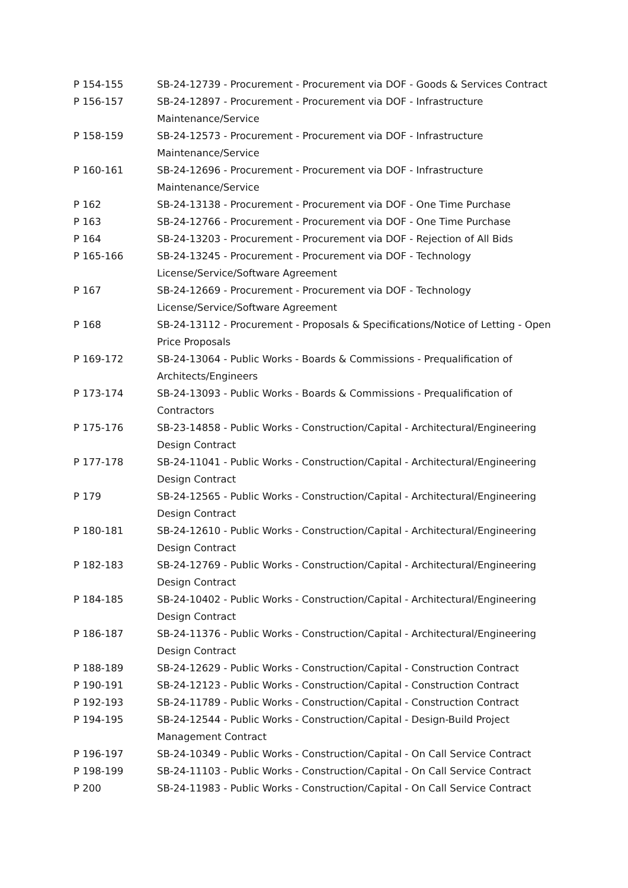| P 154-155 | SB-24-12739 - Procurement - Procurement via DOF - Goods & Services Contract |
| P 156-157 | SB-24-12897 - Procurement - Procurement via DOF - Infrastructure Maintenance/Service |
| P 158-159 | SB-24-12573 - Procurement - Procurement via DOF - Infrastructure Maintenance/Service |
| P 160-161 | SB-24-12696 - Procurement - Procurement via DOF - Infrastructure Maintenance/Service |
| P 162 | SB-24-13138 - Procurement - Procurement via DOF - One Time Purchase |
| P 163 | SB-24-12766 - Procurement - Procurement via DOF - One Time Purchase |
| P 164 | SB-24-13203 - Procurement - Procurement via DOF - Rejection of All Bids |
| P 165-166 | SB-24-13245 - Procurement - Procurement via DOF - Technology License/Service/Software Agreement |
| P 167 | SB-24-12669 - Procurement - Procurement via DOF - Technology License/Service/Software Agreement |
| P 168 | SB-24-13112 - Procurement - Proposals & Specifications/Notice of Letting - Open Price Proposals |
| P 169-172 | SB-24-13064 - Public Works - Boards & Commissions - Prequalification of Architects/Engineers |
| P 173-174 | SB-24-13093 - Public Works - Boards & Commissions - Prequalification of Contractors |
| P 175-176 | SB-23-14858 - Public Works - Construction/Capital - Architectural/Engineering Design Contract |
| P 177-178 | SB-24-11041 - Public Works - Construction/Capital - Architectural/Engineering Design Contract |
| P 179 | SB-24-12565 - Public Works - Construction/Capital - Architectural/Engineering Design Contract |
| P 180-181 | SB-24-12610 - Public Works - Construction/Capital - Architectural/Engineering Design Contract |
| P 182-183 | SB-24-12769 - Public Works - Construction/Capital - Architectural/Engineering Design Contract |
| P 184-185 | SB-24-10402 - Public Works - Construction/Capital - Architectural/Engineering Design Contract |
| P 186-187 | SB-24-11376 - Public Works - Construction/Capital - Architectural/Engineering Design Contract |
| P 188-189 | SB-24-12629 - Public Works - Construction/Capital - Construction Contract |
| P 190-191 | SB-24-12123 - Public Works - Construction/Capital - Construction Contract |
| P 192-193 | SB-24-11789 - Public Works - Construction/Capital - Construction Contract |
| P 194-195 | SB-24-12544 - Public Works - Construction/Capital - Design-Build Project Management Contract |
| P 196-197 | SB-24-10349 - Public Works - Construction/Capital - On Call Service Contract |
| P 198-199 | SB-24-11103 - Public Works - Construction/Capital - On Call Service Contract |
| P 200 | SB-24-11983 - Public Works - Construction/Capital - On Call Service Contract |